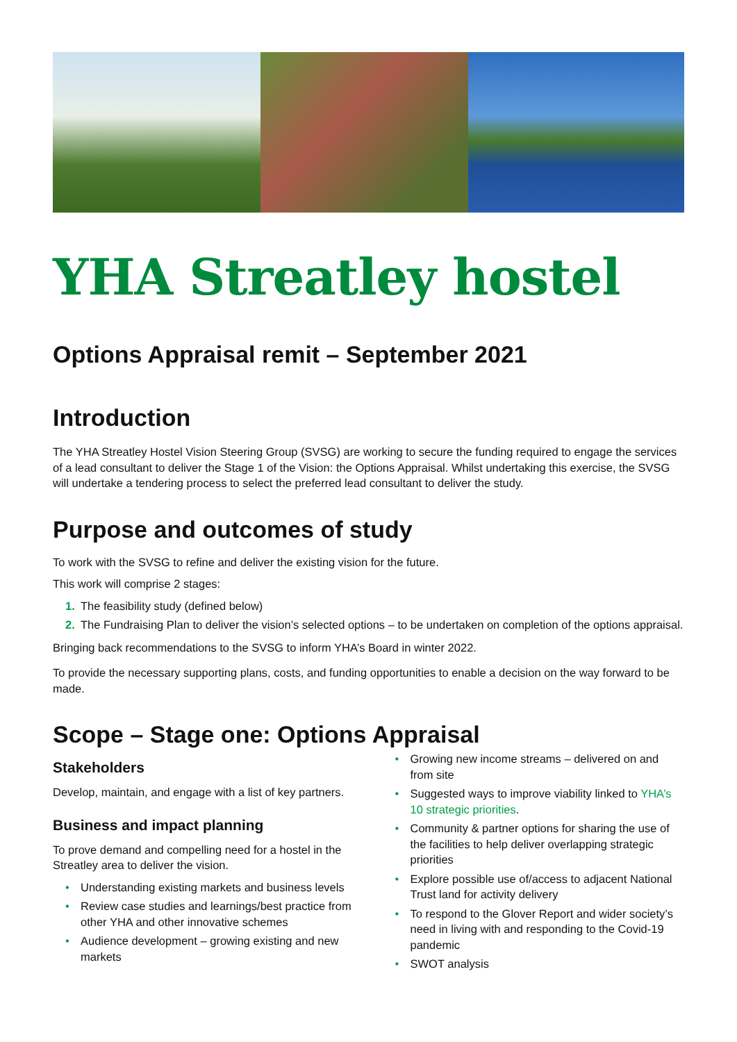YHA Streatley hostel
Options Appraisal remit – September 2021
Introduction
The YHA Streatley Hostel Vision Steering Group (SVSG) are working to secure the funding required to engage the services of a lead consultant to deliver the Stage 1 of the Vision: the Options Appraisal. Whilst undertaking this exercise, the SVSG will undertake a tendering process to select the preferred lead consultant to deliver the study.
Purpose and outcomes of study
To work with the SVSG to refine and deliver the existing vision for the future.
This work will comprise 2 stages:
1. The feasibility study (defined below)
2. The Fundraising Plan to deliver the vision’s selected options – to be undertaken on completion of the options appraisal.
Bringing back recommendations to the SVSG to inform YHA’s Board in winter 2022.
To provide the necessary supporting plans, costs, and funding opportunities to enable a decision on the way forward to be made.
Scope – Stage one: Options Appraisal
Stakeholders
Develop, maintain, and engage with a list of key partners.
Business and impact planning
To prove demand and compelling need for a hostel in the Streatley area to deliver the vision.
• Understanding existing markets and business levels
• Review case studies and learnings/best practice from other YHA and other innovative schemes
• Audience development – growing existing and new markets
• Growing new income streams – delivered on and from site
• Suggested ways to improve viability linked to YHA’s 10 strategic priorities.
• Community & partner options for sharing the use of the facilities to help deliver overlapping strategic priorities
• Explore possible use of/access to adjacent National Trust land for activity delivery
• To respond to the Glover Report and wider society’s need in living with and responding to the Covid-19 pandemic
• SWOT analysis